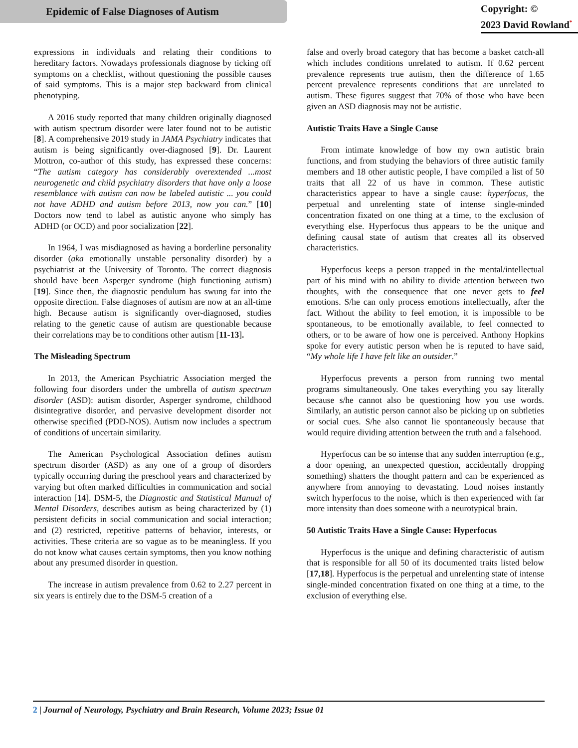Epidemic of False Diagnoses of Autism
Copyright: ©
2023 David Rowland<sup>*</sup>
expressions in individuals and relating their conditions to hereditary factors. Nowadays professionals diagnose by ticking off symptoms on a checklist, without questioning the possible causes of said symptoms. This is a major step backward from clinical phenotyping.
A 2016 study reported that many children originally diagnosed with autism spectrum disorder were later found not to be autistic [8]. A comprehensive 2019 study in JAMA Psychiatry indicates that autism is being significantly over-diagnosed [9]. Dr. Laurent Mottron, co-author of this study, has expressed these concerns: “The autism category has considerably overextended ...most neurogenetic and child psychiatry disorders that have only a loose resemblance with autism can now be labeled autistic ... you could not have ADHD and autism before 2013, now you can.” [10] Doctors now tend to label as autistic anyone who simply has ADHD (or OCD) and poor socialization [22].
In 1964, I was misdiagnosed as having a borderline personality disorder (aka emotionally unstable personality disorder) by a psychiatrist at the University of Toronto. The correct diagnosis should have been Asperger syndrome (high functioning autism) [19]. Since then, the diagnostic pendulum has swung far into the opposite direction. False diagnoses of autism are now at an all-time high. Because autism is significantly over-diagnosed, studies relating to the genetic cause of autism are questionable because their correlations may be to conditions other autism [11-13].
The Misleading Spectrum
In 2013, the American Psychiatric Association merged the following four disorders under the umbrella of autism spectrum disorder (ASD): autism disorder, Asperger syndrome, childhood disintegrative disorder, and pervasive development disorder not otherwise specified (PDD-NOS). Autism now includes a spectrum of conditions of uncertain similarity.
The American Psychological Association defines autism spectrum disorder (ASD) as any one of a group of disorders typically occurring during the preschool years and characterized by varying but often marked difficulties in communication and social interaction [14]. DSM-5, the Diagnostic and Statistical Manual of Mental Disorders, describes autism as being characterized by (1) persistent deficits in social communication and social interaction; and (2) restricted, repetitive patterns of behavior, interests, or activities. These criteria are so vague as to be meaningless. If you do not know what causes certain symptoms, then you know nothing about any presumed disorder in question.
The increase in autism prevalence from 0.62 to 2.27 percent in six years is entirely due to the DSM-5 creation of a
false and overly broad category that has become a basket catch-all which includes conditions unrelated to autism. If 0.62 percent prevalence represents true autism, then the difference of 1.65 percent prevalence represents conditions that are unrelated to autism. These figures suggest that 70% of those who have been given an ASD diagnosis may not be autistic.
Autistic Traits Have a Single Cause
From intimate knowledge of how my own autistic brain functions, and from studying the behaviors of three autistic family members and 18 other autistic people, I have compiled a list of 50 traits that all 22 of us have in common. These autistic characteristics appear to have a single cause: hyperfocus, the perpetual and unrelenting state of intense single-minded concentration fixated on one thing at a time, to the exclusion of everything else. Hyperfocus thus appears to be the unique and defining causal state of autism that creates all its observed characteristics.
Hyperfocus keeps a person trapped in the mental/intellectual part of his mind with no ability to divide attention between two thoughts, with the consequence that one never gets to feel emotions. S/he can only process emotions intellectually, after the fact. Without the ability to feel emotion, it is impossible to be spontaneous, to be emotionally available, to feel connected to others, or to be aware of how one is perceived. Anthony Hopkins spoke for every autistic person when he is reputed to have said, “My whole life I have felt like an outsider.”
Hyperfocus prevents a person from running two mental programs simultaneously. One takes everything you say literally because s/he cannot also be questioning how you use words. Similarly, an autistic person cannot also be picking up on subtleties or social cues. S/he also cannot lie spontaneously because that would require dividing attention between the truth and a falsehood.
Hyperfocus can be so intense that any sudden interruption (e.g., a door opening, an unexpected question, accidentally dropping something) shatters the thought pattern and can be experienced as anywhere from annoying to devastating. Loud noises instantly switch hyperfocus to the noise, which is then experienced with far more intensity than does someone with a neurotypical brain.
50 Autistic Traits Have a Single Cause: Hyperfocus
Hyperfocus is the unique and defining characteristic of autism that is responsible for all 50 of its documented traits listed below [17,18]. Hyperfocus is the perpetual and unrelenting state of intense single-minded concentration fixated on one thing at a time, to the exclusion of everything else.
2 | Journal of Neurology, Psychiatry and Brain Research, Volume 2023; Issue 01